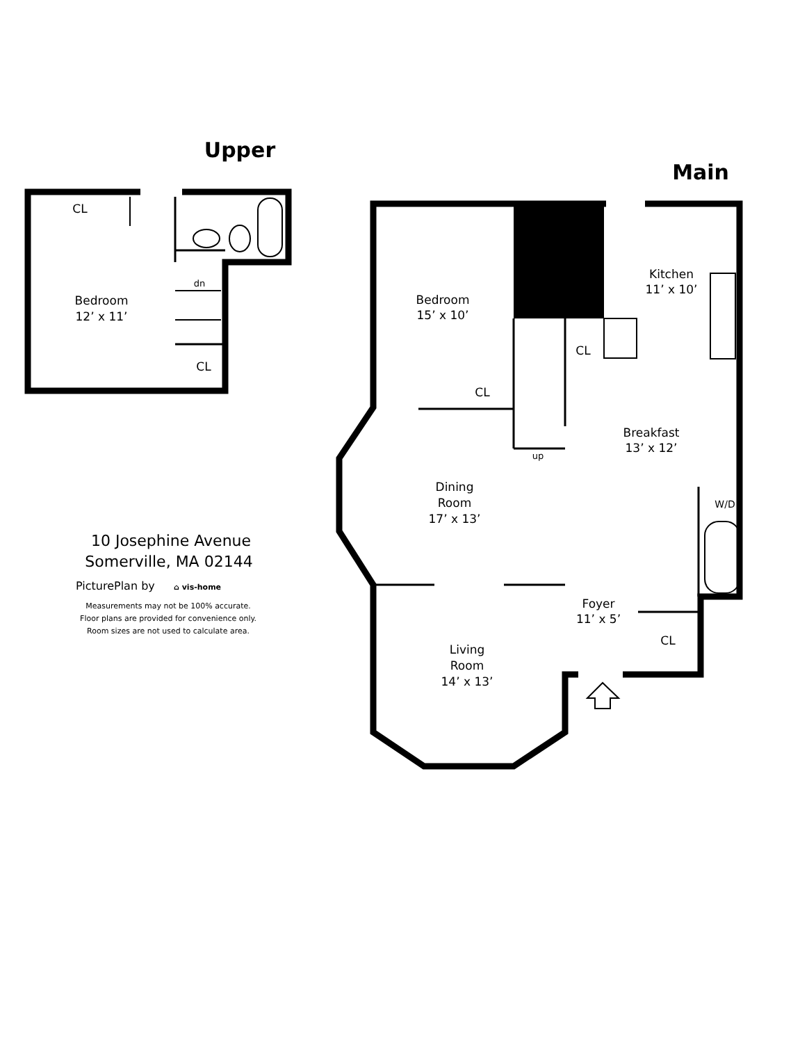Upper
CL
dn
Bedroom
12’ x 11’
CL
Main
Bedroom
15’ x 10’
CL
CL
Kitchen
11’ x 10’
up
Breakfast
13’ x 12’
Dining
Room
17’ x 13’
W/D
Foyer
11’ x 5’
CL
Living
Room
14’ x 13’
10 Josephine Avenue
Somerville, MA 02144
PicturePlan by
⌂ vis-home
Measurements may not be 100% accurate.
Floor plans are provided for convenience only.
Room sizes are not used to calculate area.